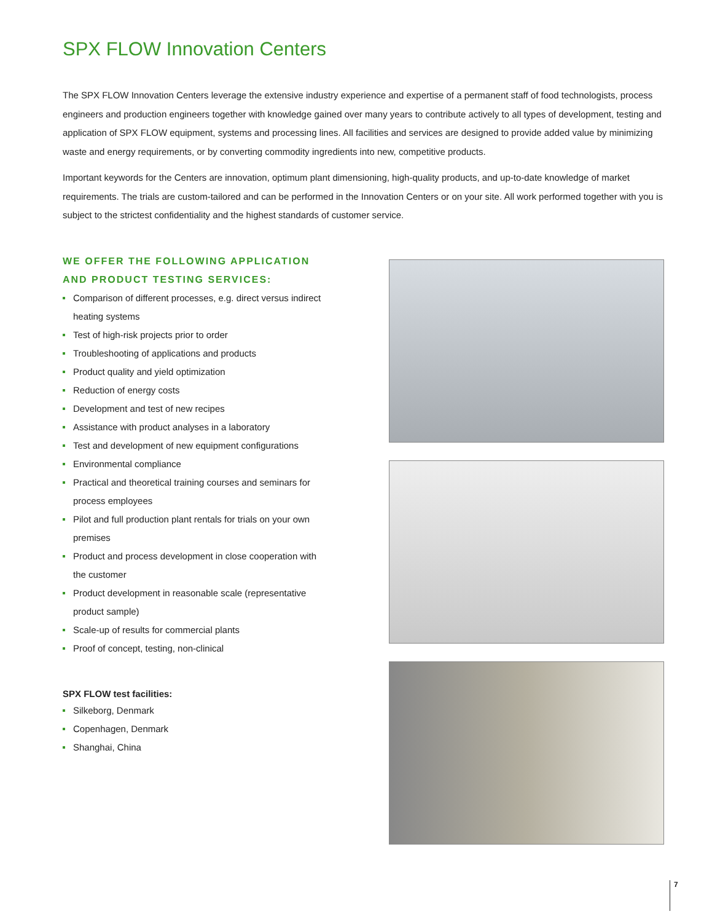SPX FLOW Innovation Centers
The SPX FLOW Innovation Centers leverage the extensive industry experience and expertise of a permanent staff of food technologists, process engineers and production engineers together with knowledge gained over many years to contribute actively to all types of development, testing and application of SPX FLOW equipment, systems and processing lines. All facilities and services are designed to provide added value by minimizing waste and energy requirements, or by converting commodity ingredients into new, competitive products.
Important keywords for the Centers are innovation, optimum plant dimensioning, high-quality products, and up-to-date knowledge of market requirements. The trials are custom-tailored and can be performed in the Innovation Centers or on your site. All work performed together with you is subject to the strictest confidentiality and the highest standards of customer service.
WE OFFER THE FOLLOWING APPLICATION AND PRODUCT TESTING SERVICES:
Comparison of different processes, e.g. direct versus indirect heating systems
Test of high-risk projects prior to order
Troubleshooting of applications and products
Product quality and yield optimization
Reduction of energy costs
Development and test of new recipes
Assistance with product analyses in a laboratory
Test and development of new equipment configurations
Environmental compliance
Practical and theoretical training courses and seminars for process employees
Pilot and full production plant rentals for trials on your own premises
Product and process development in close cooperation with the customer
Product development in reasonable scale (representative product sample)
Scale-up of results for commercial plants
Proof of concept, testing, non-clinical
SPX FLOW test facilities:
Silkeborg, Denmark
Copenhagen, Denmark
Shanghai, China
7